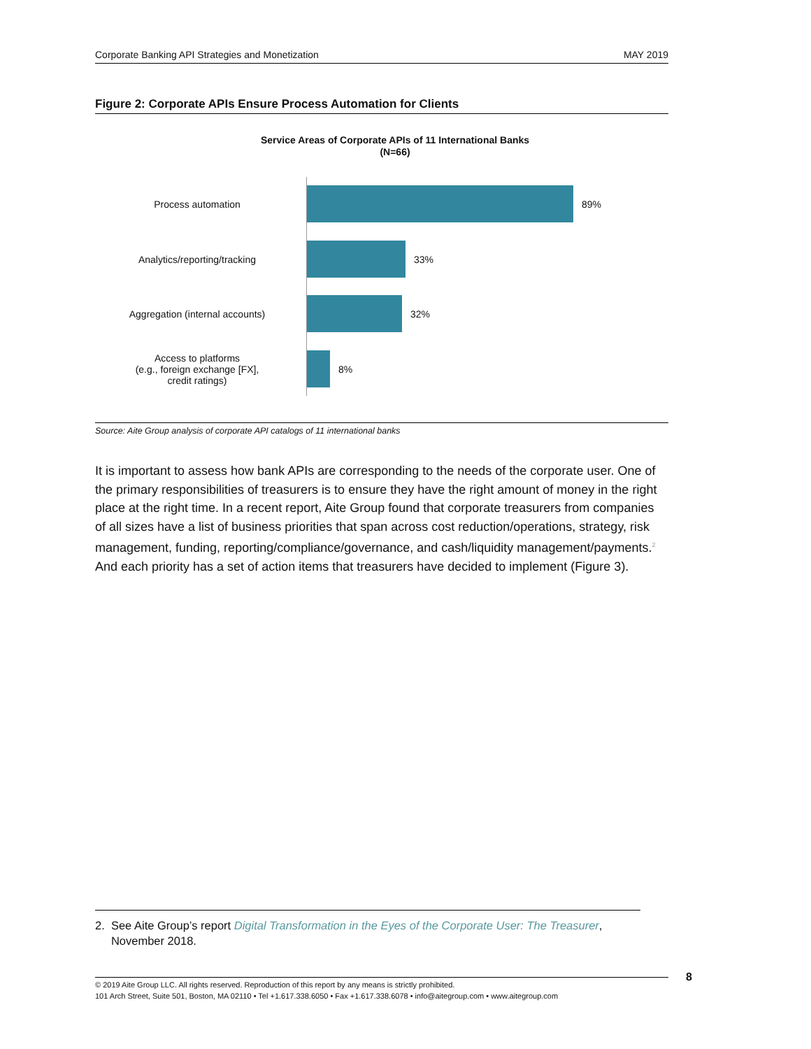Corporate Banking API Strategies and Monetization MAY 2019
Figure 2: Corporate APIs Ensure Process Automation for Clients
Service Areas of Corporate APIs of 11 International Banks
(N=66)
Process automation 89%
Analytics/reporting/tracking 33%
Aggregation (internal accounts) 32%
Access to platforms
(e.g., foreign exchange [FX],
credit ratings)
8%
Source: Aite Group analysis of corporate API catalogs of 11 international banks
It is important to assess how bank APIs are corresponding to the needs of the corporate user. One of the primary responsibilities of treasurers is to ensure they have the right amount of money in the right place at the right time. In a recent report, Aite Group found that corporate treasurers from companies of all sizes have a list of business priorities that span across cost reduction/operations, strategy, risk management, funding, reporting/compliance/governance, and cash/liquidity management/payments.<sup>2</sup> And each priority has a set of action items that treasurers have decided to implement (Figure 3).
2. See Aite Group’s report Digital Transformation in the Eyes of the Corporate User: The Treasurer,
November 2018.
© 2019 Aite Group LLC. All rights reserved. Reproduction of this report by any means is strictly prohibited.
101 Arch Street, Suite 501, Boston, MA 02110 • Tel +1.617.338.6050 • Fax +1.617.338.6078 • info@aitegroup.com • www.aitegroup.com
8